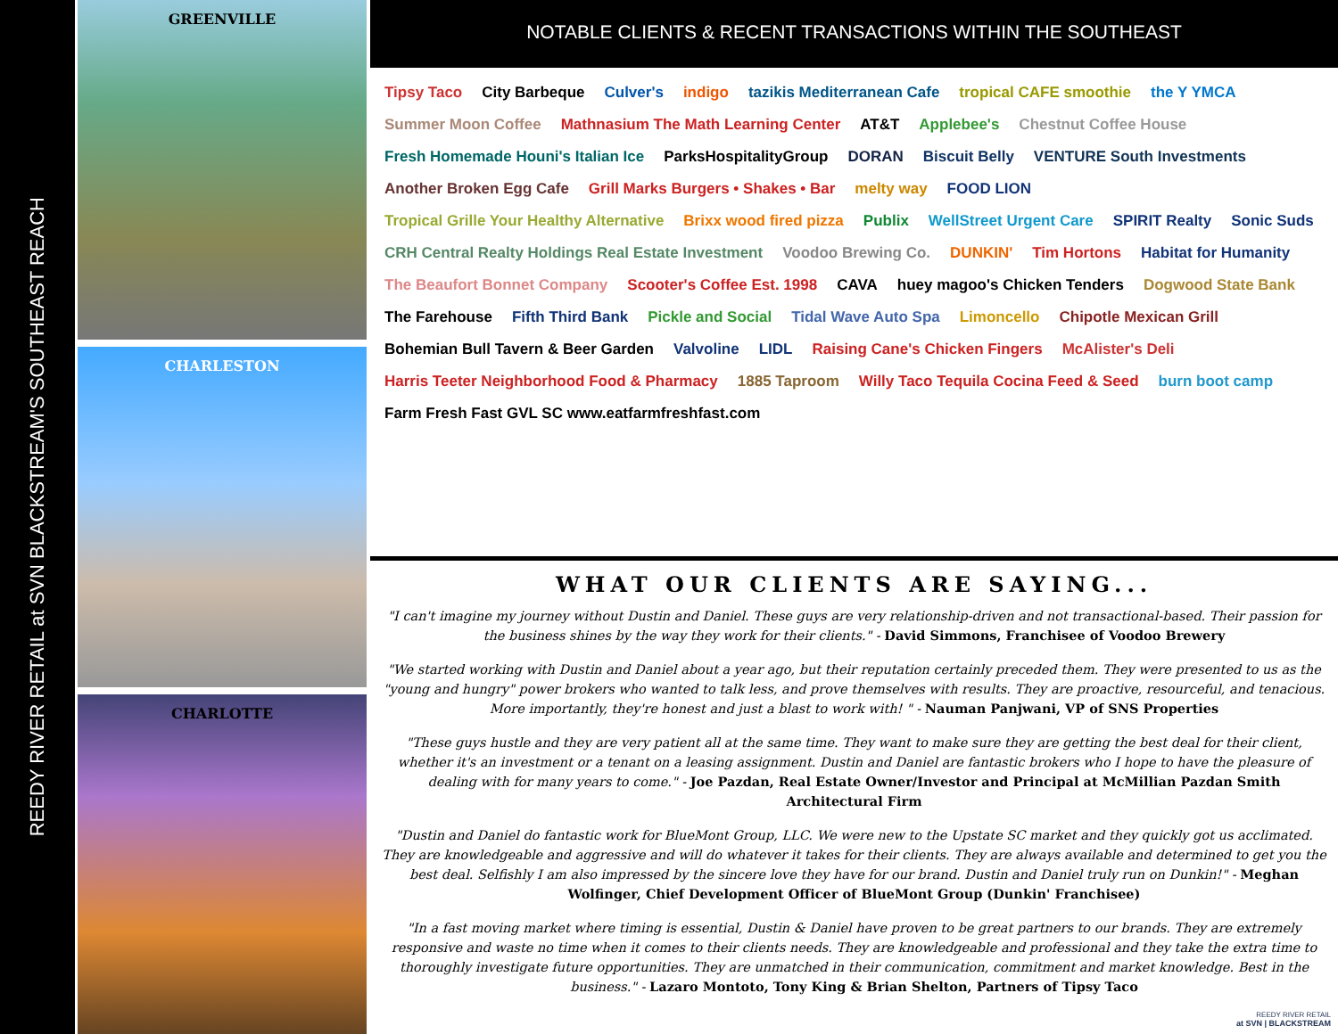REEDY RIVER RETAIL at SVN BLACKSTREAM'S SOUTHEAST REACH
GREENVILLE
CHARLESTON
CHARLOTTE
NOTABLE CLIENTS & RECENT TRANSACTIONS WITHIN THE SOUTHEAST
Tipsy Taco City Barbeque Culver's indigo tazikis Mediterranean Cafe tropical CAFE smoothie the Y YMCA Summer Moon Coffee Mathnasium The Math Learning Center AT&T Applebee's Chestnut Coffee House Fresh Homemade Houni's Italian Ice ParksHospitalityGroup DORAN Biscuit Belly VENTURE South Investments Another Broken Egg Cafe Grill Marks Burgers • Shakes • Bar melty way FOOD LION Tropical Grille Your Healthy Alternative Brixx wood fired pizza Publix WellStreet Urgent Care SPIRIT Realty Sonic Suds CRH Central Realty Holdings Real Estate Investment Voodoo Brewing Co. DUNKIN' Tim Hortons Habitat for Humanity The Beaufort Bonnet Company Scooter's Coffee Est. 1998 CAVA huey magoo's Chicken Tenders Dogwood State Bank The Farehouse Fifth Third Bank Pickle and Social Tidal Wave Auto Spa Limoncello Chipotle Mexican Grill Bohemian Bull Tavern & Beer Garden Valvoline LIDL Raising Cane's Chicken Fingers McAlister's Deli Harris Teeter Neighborhood Food & Pharmacy 1885 Taproom Willy Taco Tequila Cocina Feed & Seed burn boot camp Farm Fresh Fast GVL SC www.eatfarmfreshfast.com
WHAT OUR CLIENTS ARE SAYING...
"I can't imagine my journey without Dustin and Daniel. These guys are very relationship-driven and not transactional-based. Their passion for the business shines by the way they work for their clients." - David Simmons, Franchisee of Voodoo Brewery
"We started working with Dustin and Daniel about a year ago, but their reputation certainly preceded them. They were presented to us as the "young and hungry" power brokers who wanted to talk less, and prove themselves with results. They are proactive, resourceful, and tenacious. More importantly, they're honest and just a blast to work with! " - Nauman Panjwani, VP of SNS Properties
"These guys hustle and they are very patient all at the same time. They want to make sure they are getting the best deal for their client, whether it's an investment or a tenant on a leasing assignment. Dustin and Daniel are fantastic brokers who I hope to have the pleasure of dealing with for many years to come." - Joe Pazdan, Real Estate Owner/Investor and Principal at McMillian Pazdan Smith Architectural Firm
"Dustin and Daniel do fantastic work for BlueMont Group, LLC. We were new to the Upstate SC market and they quickly got us acclimated. They are knowledgeable and aggressive and will do whatever it takes for their clients. They are always available and determined to get you the best deal. Selfishly I am also impressed by the sincere love they have for our brand. Dustin and Daniel truly run on Dunkin!" - Meghan Wolfinger, Chief Development Officer of BlueMont Group (Dunkin' Franchisee)
"In a fast moving market where timing is essential, Dustin & Daniel have proven to be great partners to our brands. They are extremely responsive and waste no time when it comes to their clients needs. They are knowledgeable and professional and they take the extra time to thoroughly investigate future opportunities. They are unmatched in their communication, commitment and market knowledge. Best in the business." - Lazaro Montoto, Tony King & Brian Shelton, Partners of Tipsy Taco
REEDY RIVER RETAIL
at SVN | BLACKSTREAM